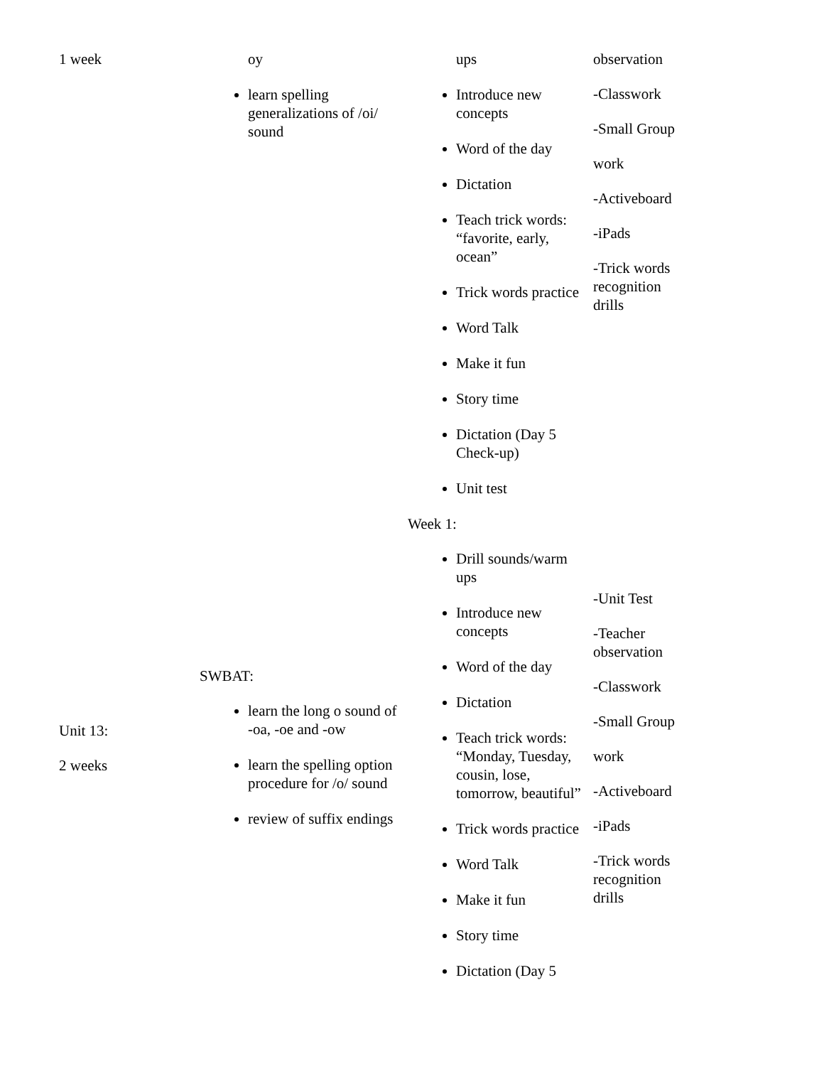| 1 week | oy learn spelling generalizations of /oi/ sound | ups Introduce new concepts Word of the day Dictation Teach trick words: “favorite, early, ocean” Trick words practice Word Talk Make it fun Story time Dictation (Day 5 Check-up) Unit test | observation -Classwork -Small Group work -Activeboard -iPads -Trick words recognition drills |
| Unit 13: 2 weeks | SWBAT: learn the long o sound of -oa, -oe and -ow learn the spelling option procedure for /o/ sound review of suffix endings | Week 1: Drill sounds/warm ups Introduce new concepts Word of the day Dictation Teach trick words: “Monday, Tuesday, cousin, lose, tomorrow, beautiful” Trick words practice Word Talk Make it fun Story time Dictation (Day 5 | -Unit Test -Teacher observation -Classwork -Small Group work -Activeboard -iPads -Trick words recognition drills |